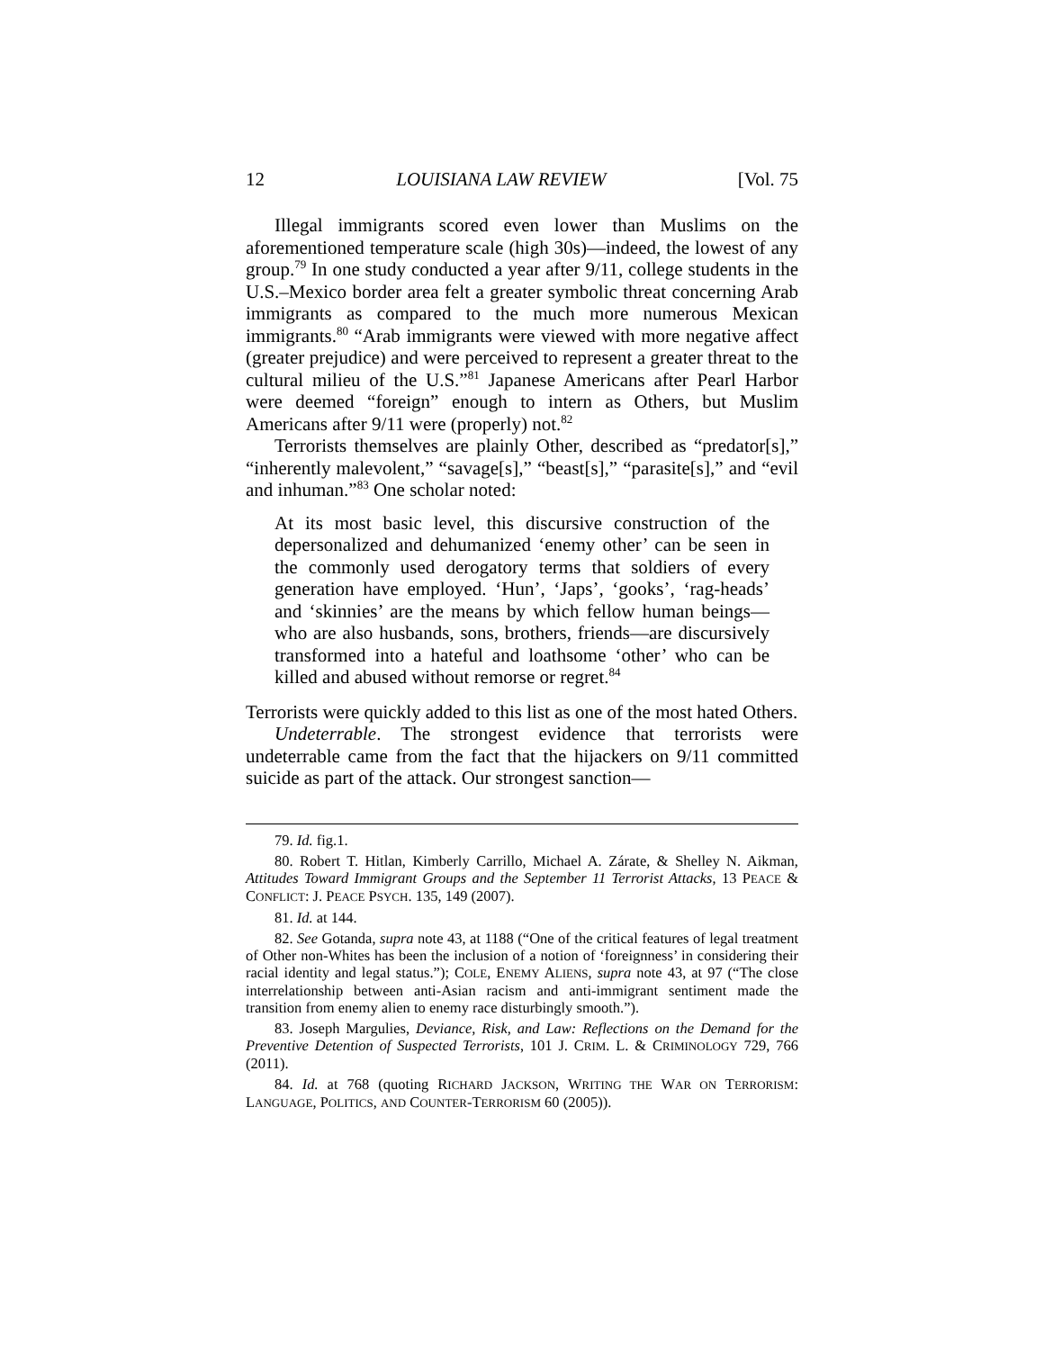12 LOUISIANA LAW REVIEW [Vol. 75
Illegal immigrants scored even lower than Muslims on the aforementioned temperature scale (high 30s)—indeed, the lowest of any group.<sup>79</sup> In one study conducted a year after 9/11, college students in the U.S.–Mexico border area felt a greater symbolic threat concerning Arab immigrants as compared to the much more numerous Mexican immigrants.<sup>80</sup> “Arab immigrants were viewed with more negative affect (greater prejudice) and were perceived to represent a greater threat to the cultural milieu of the U.S.”<sup>81</sup> Japanese Americans after Pearl Harbor were deemed “foreign” enough to intern as Others, but Muslim Americans after 9/11 were (properly) not.<sup>82</sup>
Terrorists themselves are plainly Other, described as “predator[s],” “inherently malevolent,” “savage[s],” “beast[s],” “parasite[s],” and “evil and inhuman.”<sup>83</sup> One scholar noted:
At its most basic level, this discursive construction of the depersonalized and dehumanized ‘enemy other’ can be seen in the commonly used derogatory terms that soldiers of every generation have employed. ‘Hun’, ‘Japs’, ‘gooks’, ‘rag-heads’ and ‘skinnies’ are the means by which fellow human beings—who are also husbands, sons, brothers, friends—are discursively transformed into a hateful and loathsome ‘other’ who can be killed and abused without remorse or regret.<sup>84</sup>
Terrorists were quickly added to this list as one of the most hated Others.
Undeterrable. The strongest evidence that terrorists were undeterrable came from the fact that the hijackers on 9/11 committed suicide as part of the attack. Our strongest sanction—
79. Id. fig.1.
80. Robert T. Hitlan, Kimberly Carrillo, Michael A. Zárate, & Shelley N. Aikman, Attitudes Toward Immigrant Groups and the September 11 Terrorist Attacks, 13 PEACE & CONFLICT: J. PEACE PSYCH. 135, 149 (2007).
81. Id. at 144.
82. See Gotanda, supra note 43, at 1188 (“One of the critical features of legal treatment of Other non-Whites has been the inclusion of a notion of ‘foreignness’ in considering their racial identity and legal status.”); COLE, ENEMY ALIENS, supra note 43, at 97 (“The close interrelationship between anti-Asian racism and anti-immigrant sentiment made the transition from enemy alien to enemy race disturbingly smooth.”).
83. Joseph Margulies, Deviance, Risk, and Law: Reflections on the Demand for the Preventive Detention of Suspected Terrorists, 101 J. CRIM. L. & CRIMINOLOGY 729, 766 (2011).
84. Id. at 768 (quoting RICHARD JACKSON, WRITING THE WAR ON TERRORISM: LANGUAGE, POLITICS, AND COUNTER-TERRORISM 60 (2005)).